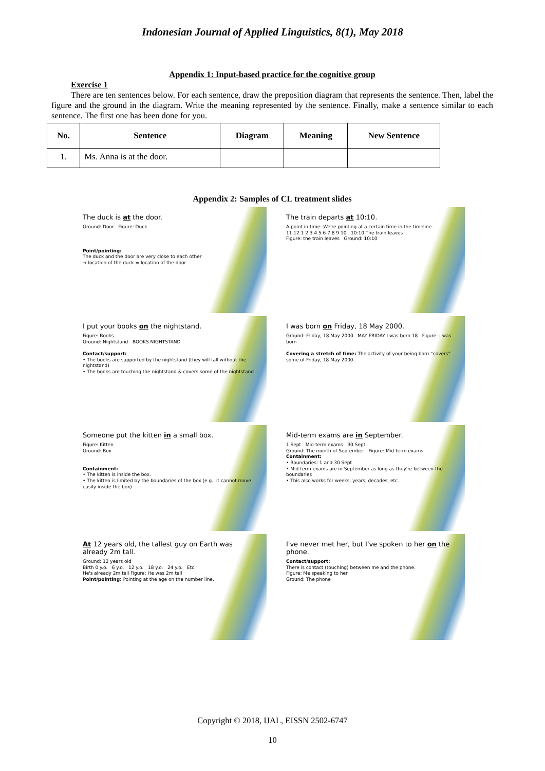Indonesian Journal of Applied Linguistics, 8(1), May 2018
Appendix 1: Input-based practice for the cognitive group
Exercise 1
There are ten sentences below. For each sentence, draw the preposition diagram that represents the sentence. Then, label the figure and the ground in the diagram. Write the meaning represented by the sentence. Finally, make a sentence similar to each sentence. The first one has been done for you.
| No. | Sentence | Diagram | Meaning | New Sentence |
| --- | --- | --- | --- | --- |
| 1. | Ms. Anna is at the door. | | | |
Appendix 2: Samples of CL treatment slides
The duck is at the door.
Ground: Door Figure: Duck
Point/pointing:
The duck and the door are very close to each other
→ location of the duck = location of the door
The train departs at 10:10.
A point in time: We're pointing at a certain time in the timeline.
11 12 1 2 3 4 5 6 7 8 9 10 10:10 The train leaves
Figure: the train leaves Ground: 10:10
I put your books on the nightstand.
Figure: Books
Ground: Nightstand BOOKS NIGHTSTAND
Contact/support:
• The books are supported by the nightstand (they will fall without the nightstand)
• The books are touching the nightstand & covers some of the nightstand
I was born on Friday, 18 May 2000.
Ground: Friday, 18 May 2000 MAY FRIDAY I was born 18 Figure: I was born
Covering a stretch of time: The activity of your being born “covers” some of Friday, 18 May 2000.
Someone put the kitten in a small box.
Figure: Kitten
Ground: Box
Containment:
• The kitten is inside the box.
• The kitten is limited by the boundaries of the box (e.g.: it cannot move easily inside the box)
Mid-term exams are in September.
1 Sept Mid-term exams 30 Sept
Ground: The month of September Figure: Mid-term exams
Containment:
• Boundaries: 1 and 30 Sept
• Mid-term exams are in September as long as they're between the boundaries
• This also works for weeks, years, decades, etc.
At 12 years old, the tallest guy on Earth was already 2m tall.
Ground: 12 years old
Birth 0 y.o. 6 y.o. 12 y.o. 18 y.o. 24 y.o. Etc.
He's already 2m tall Figure: He was 2m tall
Point/pointing: Pointing at the age on the number line.
I've never met her, but I've spoken to her on the phone.
Contact/support:
There is contact (touching) between me and the phone.
Figure: Me speaking to her
Ground: The phone
Copyright © 2018, IJAL, EISSN 2502-6747
10